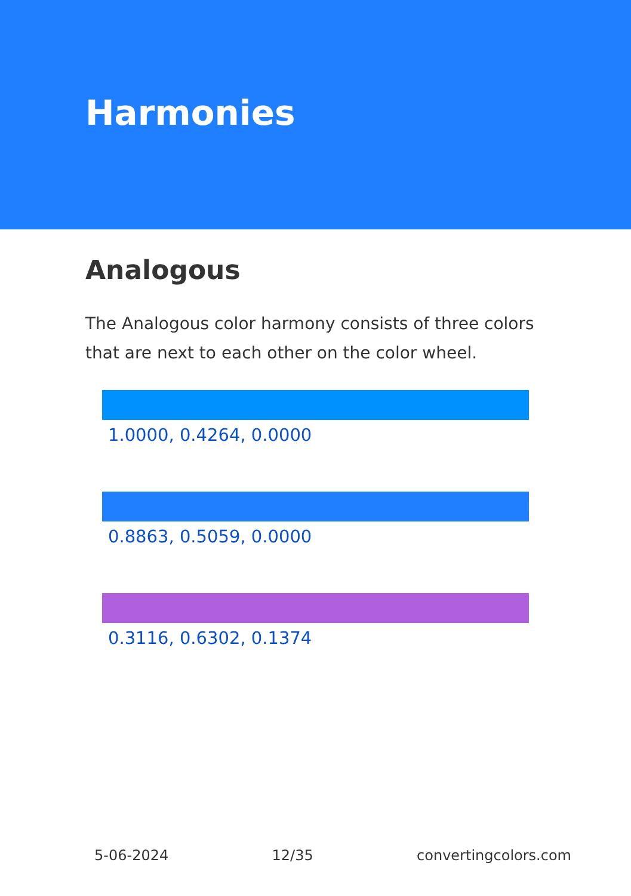Harmonies
Analogous
The Analogous color harmony consists of three colors that are next to each other on the color wheel.
1.0000, 0.4264, 0.0000
0.8863, 0.5059, 0.0000
0.3116, 0.6302, 0.1374
5-06-2024 12/35 convertingcolors.com